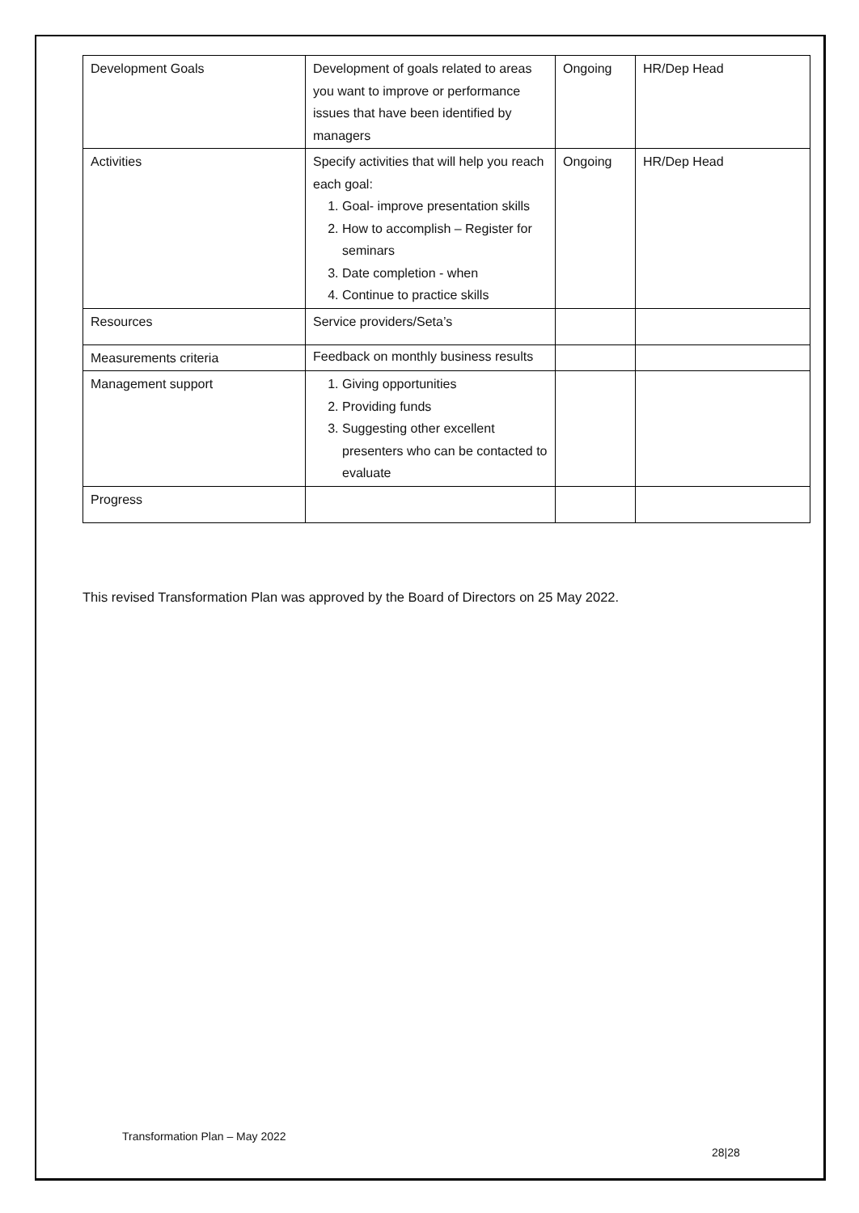| Development Goals | Development of goals related to areas you want to improve or performance issues that have been identified by managers | Ongoing | HR/Dep Head |
| Activities | Specify activities that will help you reach each goal: 1. Goal- improve presentation skills 2. How to accomplish – Register for seminars 3. Date completion - when 4. Continue to practice skills | Ongoing | HR/Dep Head |
| Resources | Service providers/Seta’s | | |
| Measurements criteria | Feedback on monthly business results | | |
| Management support | 1. Giving opportunities 2. Providing funds 3. Suggesting other excellent presenters who can be contacted to evaluate | | |
| Progress | | | |
This revised Transformation Plan was approved by the Board of Directors on 25 May 2022.
Transformation Plan – May 2022
28|28